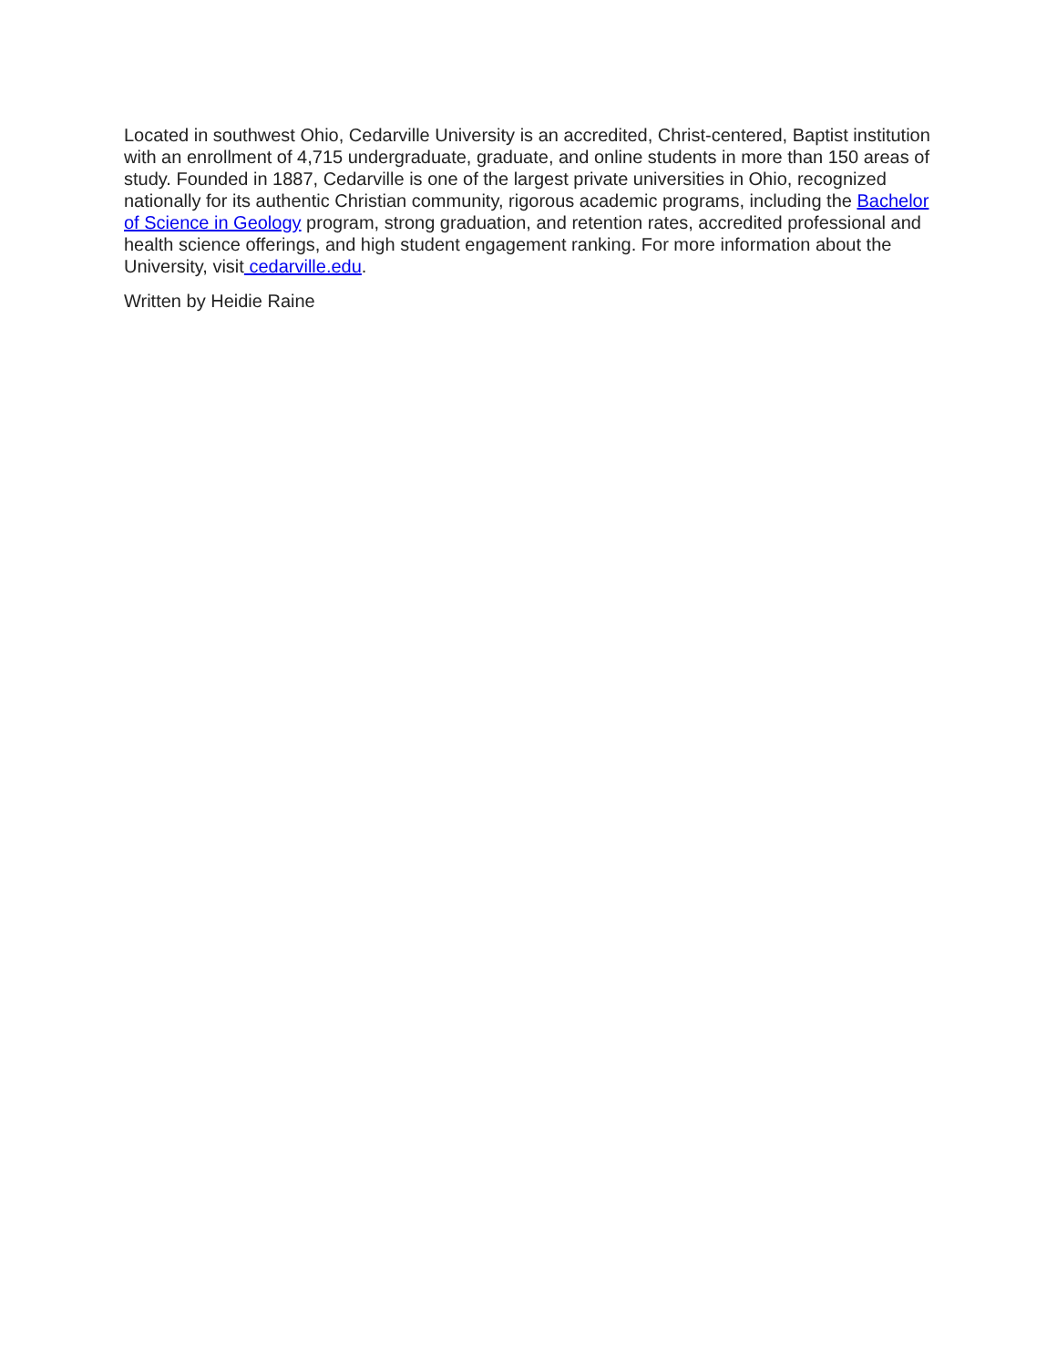Located in southwest Ohio, Cedarville University is an accredited, Christ-centered, Baptist institution with an enrollment of 4,715 undergraduate, graduate, and online students in more than 150 areas of study. Founded in 1887, Cedarville is one of the largest private universities in Ohio, recognized nationally for its authentic Christian community, rigorous academic programs, including the Bachelor of Science in Geology program, strong graduation, and retention rates, accredited professional and health science offerings, and high student engagement ranking. For more information about the University, visit cedarville.edu.
Written by Heidie Raine